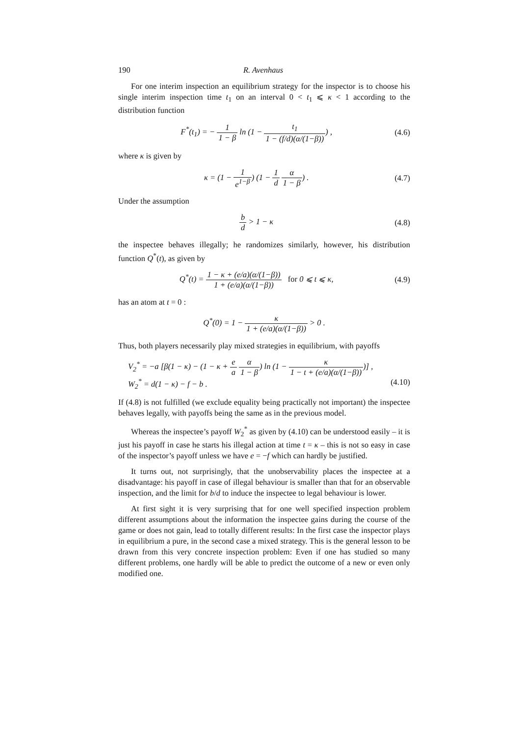190 R. Avenhaus
For one interim inspection an equilibrium strategy for the inspector is to choose his single interim inspection time t<sub>1</sub> on an interval 0 < t<sub>1</sub> ⩽ κ < 1 according to the distribution function
F<sup>*</sup>(t<sub>1</sub>) = − 1 1 − β ln (1 − t<sub>1</sub> 1 − (f/d)(α/(1−β))) ,
(4.6)
where κ is given by
κ = (1 − 1 e<sup>1−β</sup>) (1 − 1 d α 1 − β) .
(4.7)
Under the assumption
b d > 1 − κ (4.8)
the inspectee behaves illegally; he randomizes similarly, however, his distribution function Q<sup>*</sup>(t), as given by
Q<sup>*</sup>(t) = 1 − κ + (e/a)(α/(1−β)) 1 + (e/a)(α/(1−β)) for 0 ⩽ t ⩽ κ,
(4.9)
has an atom at t = 0 :
Q<sup>*</sup>(0) = 1 − κ 1 + (e/a)(α/(1−β)) > 0 .
Thus, both players necessarily play mixed strategies in equilibrium, with payoffs
V<sub>2</sub><sup>*</sup> = −a [β(1 − κ) − (1 − κ + e a α 1 − β) ln (1 − κ 1 − t + (e/a)(α/(1−β)))] ,
W<sub>2</sub><sup>*</sup> = d(1 − κ) − f − b . (4.10)
If (4.8) is not fulfilled (we exclude equality being practically not important) the inspectee behaves legally, with payoffs being the same as in the previous model.
Whereas the inspectee’s payoff W<sub>2</sub><sup>*</sup> as given by (4.10) can be understood easily – it is just his payoff in case he starts his illegal action at time t = κ – this is not so easy in case of the inspector’s payoff unless we have e = −f which can hardly be justified.
It turns out, not surprisingly, that the unobservability places the inspectee at a disadvantage: his payoff in case of illegal behaviour is smaller than that for an observable inspection, and the limit for b/d to induce the inspectee to legal behaviour is lower.
At first sight it is very surprising that for one well specified inspection problem different assumptions about the information the inspectee gains during the course of the game or does not gain, lead to totally different results: In the first case the inspector plays in equilibrium a pure, in the second case a mixed strategy. This is the general lesson to be drawn from this very concrete inspection problem: Even if one has studied so many different problems, one hardly will be able to predict the outcome of a new or even only modified one.